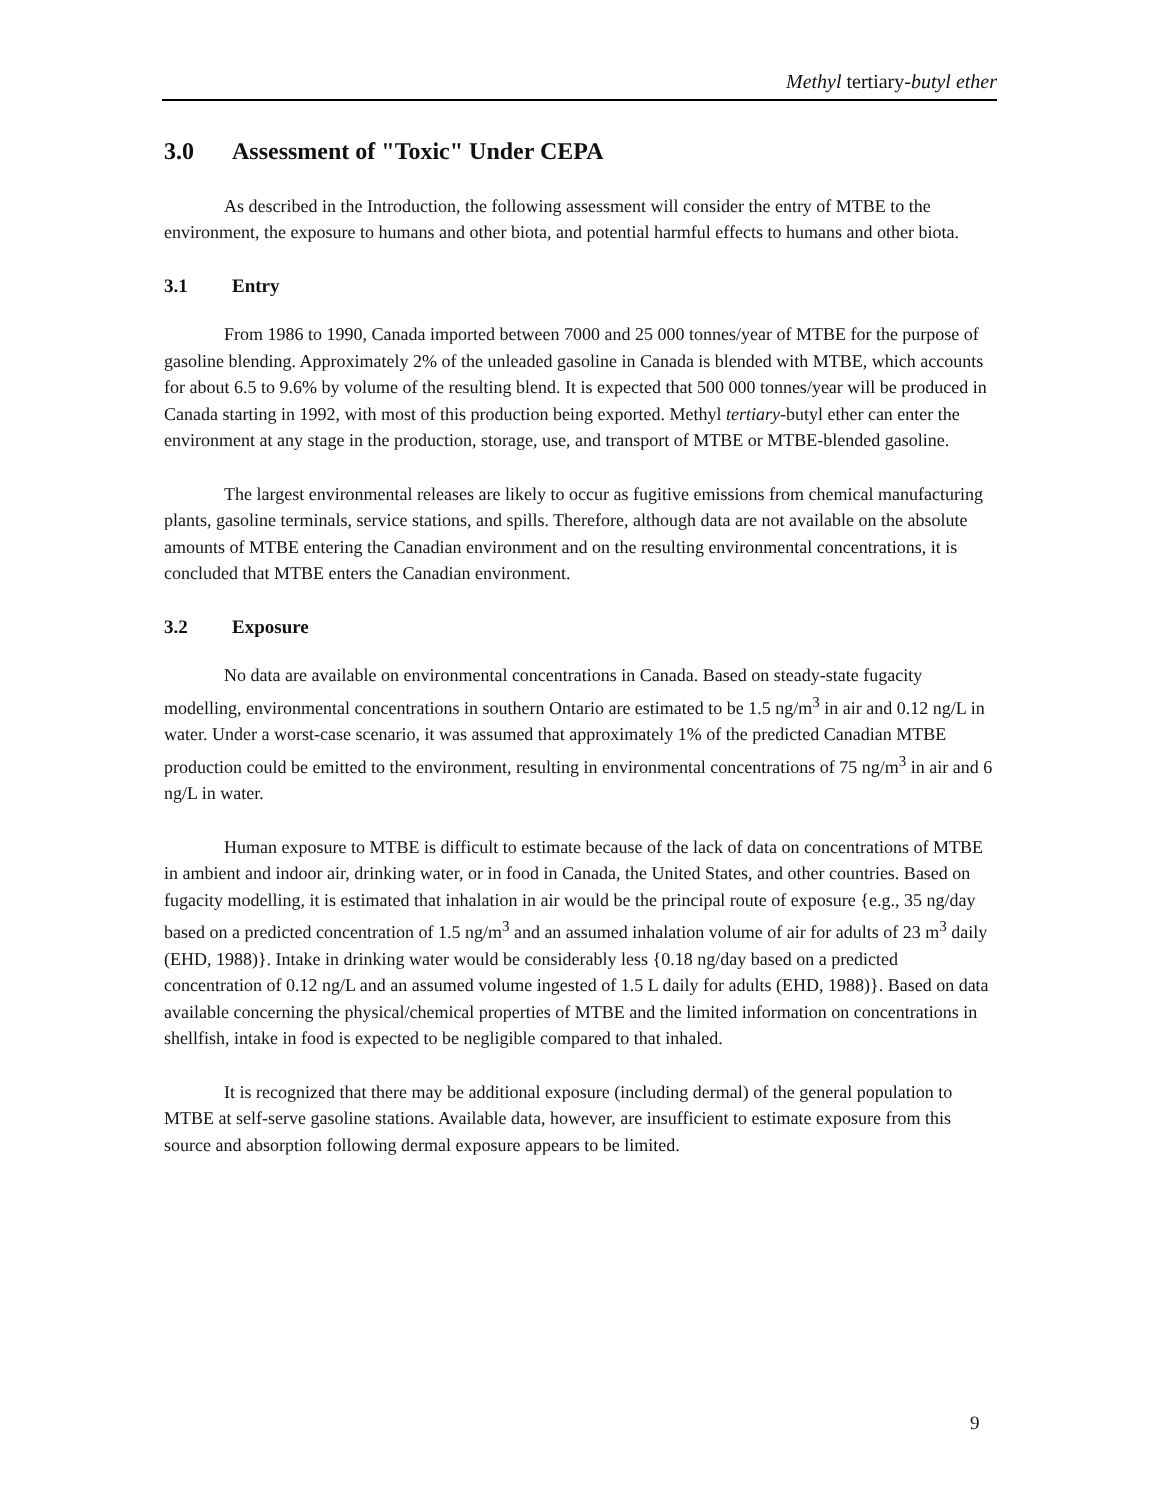Methyl tertiary-butyl ether
3.0 Assessment of "Toxic" Under CEPA
As described in the Introduction, the following assessment will consider the entry of MTBE to the environment, the exposure to humans and other biota, and potential harmful effects to humans and other biota.
3.1 Entry
From 1986 to 1990, Canada imported between 7000 and 25 000 tonnes/year of MTBE for the purpose of gasoline blending. Approximately 2% of the unleaded gasoline in Canada is blended with MTBE, which accounts for about 6.5 to 9.6% by volume of the resulting blend. It is expected that 500 000 tonnes/year will be produced in Canada starting in 1992, with most of this production being exported. Methyl tertiary-butyl ether can enter the environment at any stage in the production, storage, use, and transport of MTBE or MTBE-blended gasoline.
The largest environmental releases are likely to occur as fugitive emissions from chemical manufacturing plants, gasoline terminals, service stations, and spills. Therefore, although data are not available on the absolute amounts of MTBE entering the Canadian environment and on the resulting environmental concentrations, it is concluded that MTBE enters the Canadian environment.
3.2 Exposure
No data are available on environmental concentrations in Canada. Based on steady-state fugacity modelling, environmental concentrations in southern Ontario are estimated to be 1.5 ng/m<sup>3</sup> in air and 0.12 ng/L in water. Under a worst-case scenario, it was assumed that approximately 1% of the predicted Canadian MTBE production could be emitted to the environment, resulting in environmental concentrations of 75 ng/m<sup>3</sup> in air and 6 ng/L in water.
Human exposure to MTBE is difficult to estimate because of the lack of data on concentrations of MTBE in ambient and indoor air, drinking water, or in food in Canada, the United States, and other countries. Based on fugacity modelling, it is estimated that inhalation in air would be the principal route of exposure {e.g., 35 ng/day based on a predicted concentration of 1.5 ng/m<sup>3</sup> and an assumed inhalation volume of air for adults of 23 m<sup>3</sup> daily (EHD, 1988)}. Intake in drinking water would be considerably less {0.18 ng/day based on a predicted concentration of 0.12 ng/L and an assumed volume ingested of 1.5 L daily for adults (EHD, 1988)}. Based on data available concerning the physical/chemical properties of MTBE and the limited information on concentrations in shellfish, intake in food is expected to be negligible compared to that inhaled.
It is recognized that there may be additional exposure (including dermal) of the general population to MTBE at self-serve gasoline stations. Available data, however, are insufficient to estimate exposure from this source and absorption following dermal exposure appears to be limited.
9